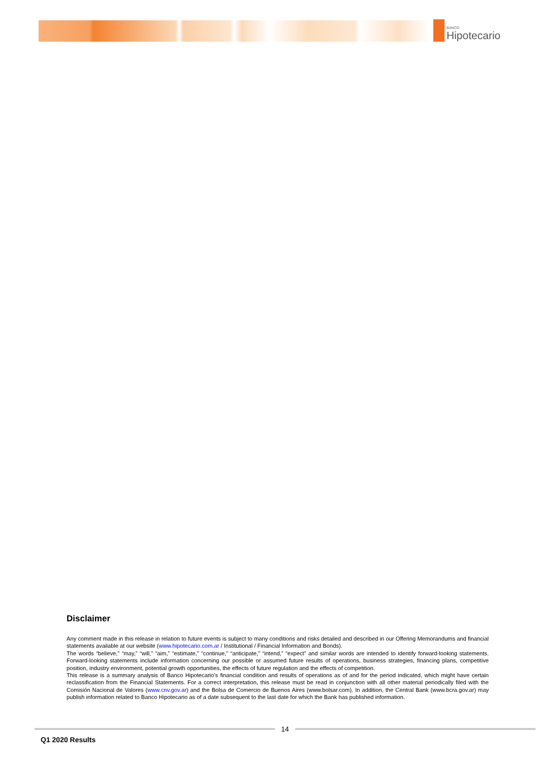BANCO
Hipotecario
Disclaimer
Any comment made in this release in relation to future events is subject to many conditions and risks detailed and described in our Offering Memorandums and financial statements available at our website (www.hipotecario.com.ar / Institutional / Financial Information and Bonds).
The words “believe,” “may,” “will,” “aim,” “estimate,” “continue,” “anticipate,” “intend,” “expect” and similar words are intended to identify forward-looking statements. Forward-looking statements include information concerning our possible or assumed future results of operations, business strategies, financing plans, competitive position, industry environment, potential growth opportunities, the effects of future regulation and the effects of competition.
This release is a summary analysis of Banco Hipotecario’s financial condition and results of operations as of and for the period indicated, which might have certain reclassification from the Financial Statements. For a correct interpretation, this release must be read in conjunction with all other material periodically filed with the Comisión Nacional de Valores (www.cnv.gov.ar) and the Bolsa de Comercio de Buenos Aires (www.bolsar.com). In addition, the Central Bank (www.bcra.gov.ar) may publish information related to Banco Hipotecario as of a date subsequent to the last date for which the Bank has published information.
14
Q1 2020 Results